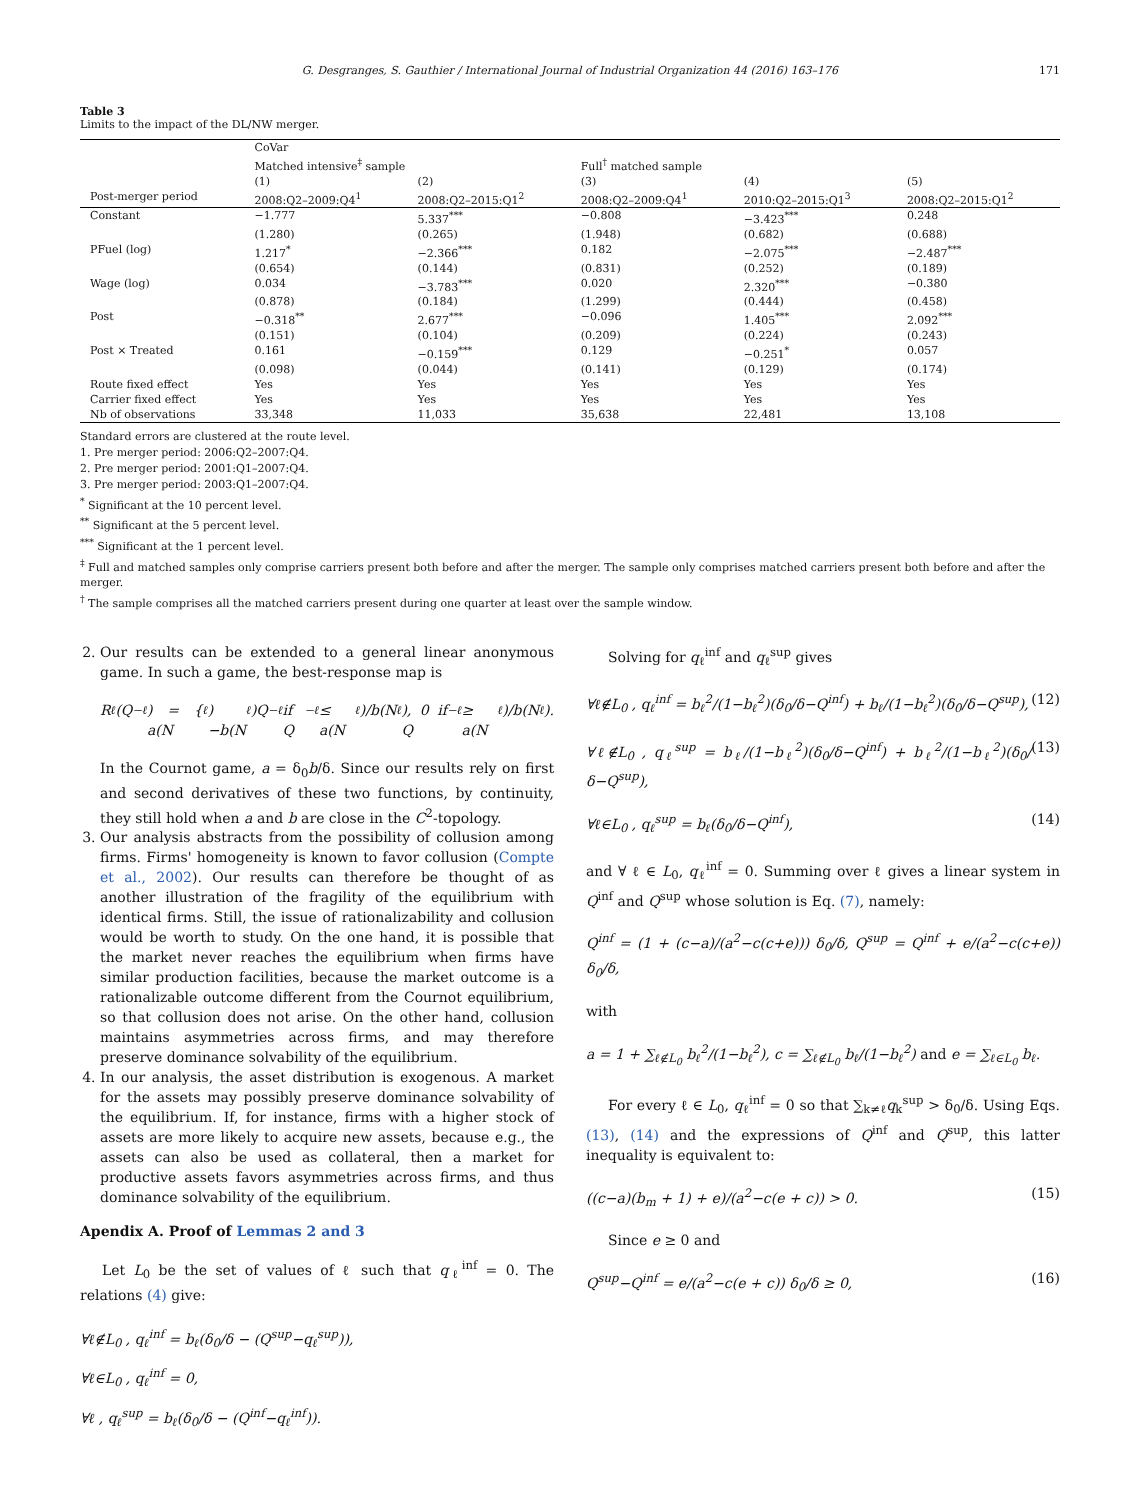G. Desgranges, S. Gauthier / International Journal of Industrial Organization 44 (2016) 163–176 171
Table 3
Limits to the impact of the DL/NW merger.
| | CoVar | | | | |
| | Matched intensive<sup>‡</sup> sample | | Full<sup>†</sup> matched sample | | |
| | (1) | (2) | (3) | (4) | (5) |
| Post-merger period | 2008:Q2–2009:Q4<sup>1</sup> | 2008:Q2–2015:Q1<sup>2</sup> | 2008:Q2–2009:Q4<sup>1</sup> | 2010:Q2–2015:Q1<sup>3</sup> | 2008:Q2–2015:Q1<sup>2</sup> |
| Constant | −1.777 | 5.337<sup>***</sup> | −0.808 | −3.423<sup>***</sup> | 0.248 |
| | (1.280) | (0.265) | (1.948) | (0.682) | (0.688) |
| PFuel (log) | 1.217<sup>*</sup> | −2.366<sup>***</sup> | 0.182 | −2.075<sup>***</sup> | −2.487<sup>***</sup> |
| | (0.654) | (0.144) | (0.831) | (0.252) | (0.189) |
| Wage (log) | 0.034 | −3.783<sup>***</sup> | 0.020 | 2.320<sup>***</sup> | −0.380 |
| | (0.878) | (0.184) | (1.299) | (0.444) | (0.458) |
| Post | −0.318<sup>**</sup> | 2.677<sup>***</sup> | −0.096 | 1.405<sup>***</sup> | 2.092<sup>***</sup> |
| | (0.151) | (0.104) | (0.209) | (0.224) | (0.243) |
| Post × Treated | 0.161 | −0.159<sup>***</sup> | 0.129 | −0.251<sup>*</sup> | 0.057 |
| | (0.098) | (0.044) | (0.141) | (0.129) | (0.174) |
| Route fixed effect | Yes | Yes | Yes | Yes | Yes |
| Carrier fixed effect | Yes | Yes | Yes | Yes | Yes |
| Nb of observations | 33,348 | 11,033 | 35,638 | 22,481 | 13,108 |
Standard errors are clustered at the route level.
1. Pre merger period: 2006:Q2–2007:Q4.
2. Pre merger period: 2001:Q1–2007:Q4.
3. Pre merger period: 2003:Q1–2007:Q4.
<sup>*</sup> Significant at the 10 percent level.
<sup>**</sup> Significant at the 5 percent level.
<sup>***</sup> Significant at the 1 percent level.
<sup>‡</sup> Full and matched samples only comprise carriers present both before and after the merger. The sample only comprises matched carriers present both before and after the merger.
<sup>†</sup> The sample comprises all the matched carriers present during one quarter at least over the sample window.
2. Our results can be extended to a general linear anonymous game. In such a game, the best-response map is
R<sub>ℓ</sub>(Q<sub>−ℓ</sub>) = { a(N<sub>ℓ</sub>)−b(N<sub>ℓ</sub>)Q<sub>−ℓ</sub> if Q<sub>−ℓ</sub> ≤ a(N<sub>ℓ</sub>)/b(N<sub>ℓ</sub>), 0 if Q<sub>−ℓ</sub> ≥ a(N<sub>ℓ</sub>)/b(N<sub>ℓ</sub>).
In the Cournot game, a = δ<sub>0</sub>b/δ. Since our results rely on first and second derivatives of these two functions, by continuity, they still hold when a and b are close in the C<sup>2</sup>-topology.
3. Our analysis abstracts from the possibility of collusion among firms. Firms' homogeneity is known to favor collusion (Compte et al., 2002). Our results can therefore be thought of as another illustration of the fragility of the equilibrium with identical firms. Still, the issue of rationalizability and collusion would be worth to study. On the one hand, it is possible that the market never reaches the equilibrium when firms have similar production facilities, because the market outcome is a rationalizable outcome different from the Cournot equilibrium, so that collusion does not arise. On the other hand, collusion maintains asymmetries across firms, and may therefore preserve dominance solvability of the equilibrium.
4. In our analysis, the asset distribution is exogenous. A market for the assets may possibly preserve dominance solvability of the equilibrium. If, for instance, firms with a higher stock of assets are more likely to acquire new assets, because e.g., the assets can also be used as collateral, then a market for productive assets favors asymmetries across firms, and thus dominance solvability of the equilibrium.
Apendix A. Proof of Lemmas 2 and 3
Let L<sub>0</sub> be the set of values of ℓ such that q<sub>ℓ</sub><sup>inf</sup> = 0. The relations (4) give:
∀ℓ∉L<sub>0</sub> , q<sub>ℓ</sub><sup>inf</sup> = b<sub>ℓ</sub>(δ<sub>0</sub>/δ − (Q<sup>sup</sup>−q<sub>ℓ</sub><sup>sup</sup>)),
∀ℓ∈L<sub>0</sub> , q<sub>ℓ</sub><sup>inf</sup> = 0,
∀ℓ , q<sub>ℓ</sub><sup>sup</sup> = b<sub>ℓ</sub>(δ<sub>0</sub>/δ − (Q<sup>inf</sup>−q<sub>ℓ</sub><sup>inf</sup>)).
Solving for q<sub>ℓ</sub><sup>inf</sup> and q<sub>ℓ</sub><sup>sup</sup> gives
∀ℓ∉L<sub>0</sub> , q<sub>ℓ</sub><sup>inf</sup> = b<sub>ℓ</sub><sup>2</sup>/(1−b<sub>ℓ</sub><sup>2</sup>)(δ<sub>0</sub>/δ−Q<sup>inf</sup>) + b<sub>ℓ</sub>/(1−b<sub>ℓ</sub><sup>2</sup>)(δ<sub>0</sub>/δ−Q<sup>sup</sup>), (12)
∀ℓ∉L<sub>0</sub> , q<sub>ℓ</sub><sup>sup</sup> = b<sub>ℓ</sub>/(1−b<sub>ℓ</sub><sup>2</sup>)(δ<sub>0</sub>/δ−Q<sup>inf</sup>) + b<sub>ℓ</sub><sup>2</sup>/(1−b<sub>ℓ</sub><sup>2</sup>)(δ<sub>0</sub>/δ−Q<sup>sup</sup>), (13)
∀ℓ∈L<sub>0</sub> , q<sub>ℓ</sub><sup>sup</sup> = b<sub>ℓ</sub>(δ<sub>0</sub>/δ−Q<sup>inf</sup>), (14)
and ∀ ℓ ∈ L<sub>0</sub>, q<sub>ℓ</sub><sup>inf</sup> = 0. Summing over ℓ gives a linear system in Q<sup>inf</sup> and Q<sup>sup</sup> whose solution is Eq. (7), namely:
Q<sup>inf</sup> = (1 + (c−a)/(a<sup>2</sup>−c(c+e))) δ<sub>0</sub>/δ, Q<sup>sup</sup> = Q<sup>inf</sup> + e/(a<sup>2</sup>−c(c+e)) δ<sub>0</sub>/δ,
with
a = 1 + ∑<sub>ℓ∉L<sub>0</sub></sub> b<sub>ℓ</sub><sup>2</sup>/(1−b<sub>ℓ</sub><sup>2</sup>), c = ∑<sub>ℓ∉L<sub>0</sub></sub> b<sub>ℓ</sub>/(1−b<sub>ℓ</sub><sup>2</sup>) and e = ∑<sub>ℓ∈L<sub>0</sub></sub> b<sub>ℓ</sub>.
For every ℓ ∈ L<sub>0</sub>, q<sub>ℓ</sub><sup>inf</sup> = 0 so that ∑<sub>k≠ℓ</sub>q<sub>k</sub><sup>sup</sup> > δ<sub>0</sub>/δ. Using Eqs. (13), (14) and the expressions of Q<sup>inf</sup> and Q<sup>sup</sup>, this latter inequality is equivalent to:
((c−a)(b<sub>m</sub> + 1) + e)/(a<sup>2</sup>−c(e + c)) > 0. (15)
Since e ≥ 0 and
Q<sup>sup</sup>−Q<sup>inf</sup> = e/(a<sup>2</sup>−c(e + c)) δ<sub>0</sub>/δ ≥ 0, (16)